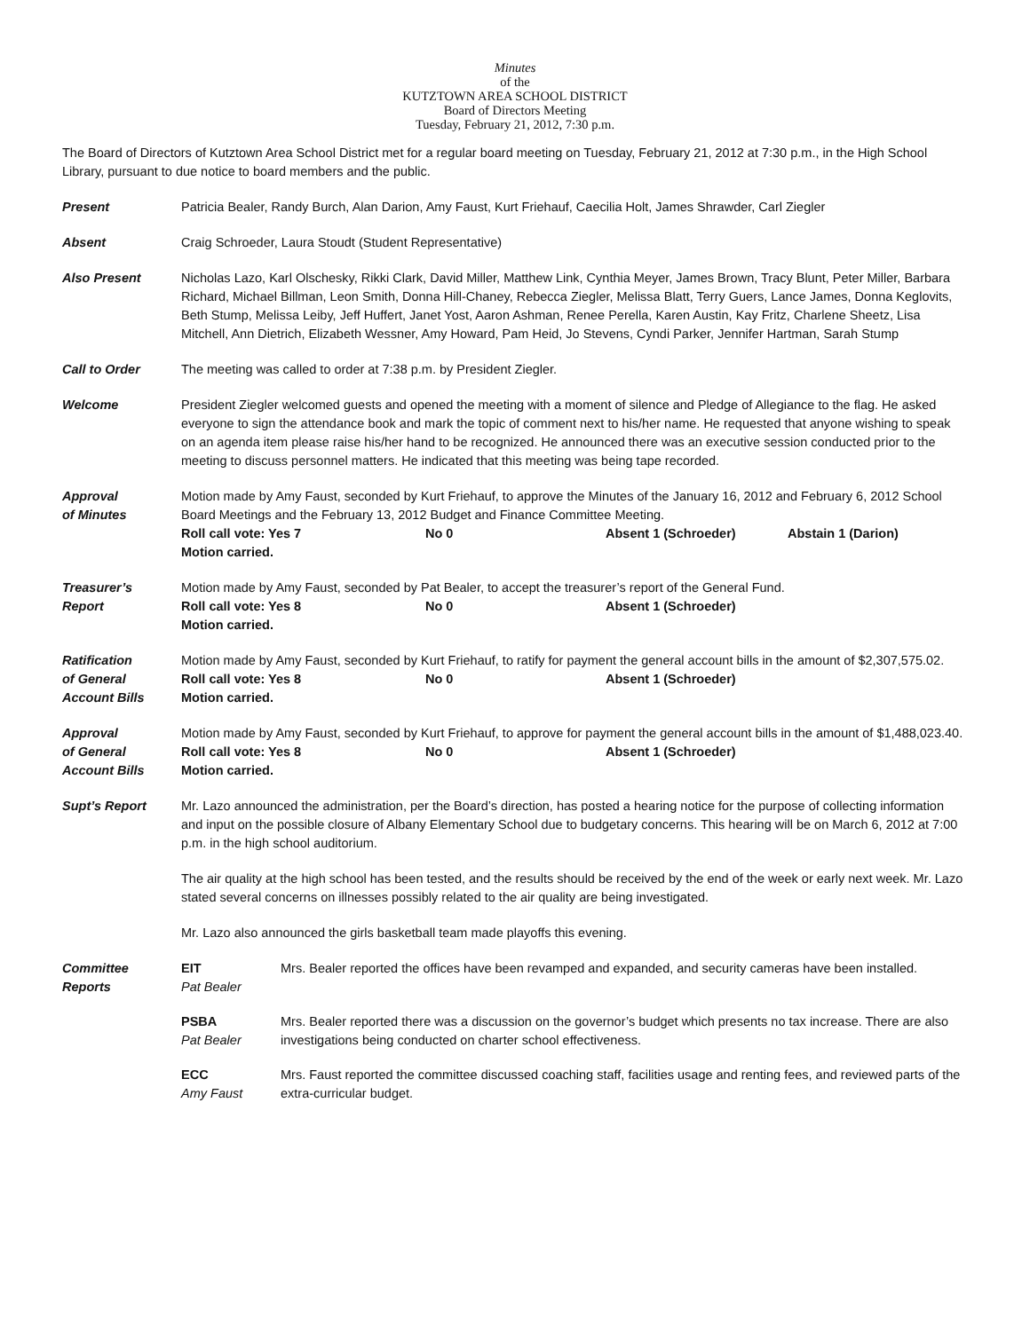Minutes
of the
KUTZTOWN AREA SCHOOL DISTRICT
Board of Directors Meeting
Tuesday, February 21, 2012, 7:30 p.m.
The Board of Directors of Kutztown Area School District met for a regular board meeting on Tuesday, February 21, 2012 at 7:30 p.m., in the High School Library, pursuant to due notice to board members and the public.
Present Patricia Bealer, Randy Burch, Alan Darion, Amy Faust, Kurt Friehauf, Caecilia Holt, James Shrawder, Carl Ziegler
Absent Craig Schroeder, Laura Stoudt (Student Representative)
Also Present Nicholas Lazo, Karl Olschesky, Rikki Clark, David Miller, Matthew Link, Cynthia Meyer, James Brown, Tracy Blunt, Peter Miller, Barbara Richard, Michael Billman, Leon Smith, Donna Hill-Chaney, Rebecca Ziegler, Melissa Blatt, Terry Guers, Lance James, Donna Keglovits, Beth Stump, Melissa Leiby, Jeff Huffert, Janet Yost, Aaron Ashman, Renee Perella, Karen Austin, Kay Fritz, Charlene Sheetz, Lisa Mitchell, Ann Dietrich, Elizabeth Wessner, Amy Howard, Pam Heid, Jo Stevens, Cyndi Parker, Jennifer Hartman, Sarah Stump
Call to Order The meeting was called to order at 7:38 p.m. by President Ziegler.
Welcome President Ziegler welcomed guests and opened the meeting with a moment of silence and Pledge of Allegiance to the flag. He asked everyone to sign the attendance book and mark the topic of comment next to his/her name. He requested that anyone wishing to speak on an agenda item please raise his/her hand to be recognized. He announced there was an executive session conducted prior to the meeting to discuss personnel matters. He indicated that this meeting was being tape recorded.
Approval
of Minutes
Motion made by Amy Faust, seconded by Kurt Friehauf, to approve the Minutes of the January 16, 2012 and February 6, 2012 School Board Meetings and the February 13, 2012 Budget and Finance Committee Meeting.
Roll call vote: Yes 7 No 0 Absent 1 (Schroeder) Abstain 1 (Darion)
Motion carried.
Treasurer’s
Report
Motion made by Amy Faust, seconded by Pat Bealer, to accept the treasurer’s report of the General Fund.
Roll call vote: Yes 8 No 0 Absent 1 (Schroeder)
Motion carried.
Ratification
of General
Account Bills
Motion made by Amy Faust, seconded by Kurt Friehauf, to ratify for payment the general account bills in the amount of $2,307,575.02.
Roll call vote: Yes 8 No 0 Absent 1 (Schroeder)
Motion carried.
Approval
of General
Account Bills
Motion made by Amy Faust, seconded by Kurt Friehauf, to approve for payment the general account bills in the amount of $1,488,023.40.
Roll call vote: Yes 8 No 0 Absent 1 (Schroeder)
Motion carried.
Supt’s Report Mr. Lazo announced the administration, per the Board’s direction, has posted a hearing notice for the purpose of collecting information and input on the possible closure of Albany Elementary School due to budgetary concerns. This hearing will be on March 6, 2012 at 7:00 p.m. in the high school auditorium.
The air quality at the high school has been tested, and the results should be received by the end of the week or early next week. Mr. Lazo stated several concerns on illnesses possibly related to the air quality are being investigated.
Mr. Lazo also announced the girls basketball team made playoffs this evening.
Committee
Reports
EIT
Pat Bealer
Mrs. Bealer reported the offices have been revamped and expanded, and security cameras have been installed.
PSBA
Pat Bealer
Mrs. Bealer reported there was a discussion on the governor’s budget which presents no tax increase. There are also investigations being conducted on charter school effectiveness.
ECC
Amy Faust
Mrs. Faust reported the committee discussed coaching staff, facilities usage and renting fees, and reviewed parts of the extra-curricular budget.